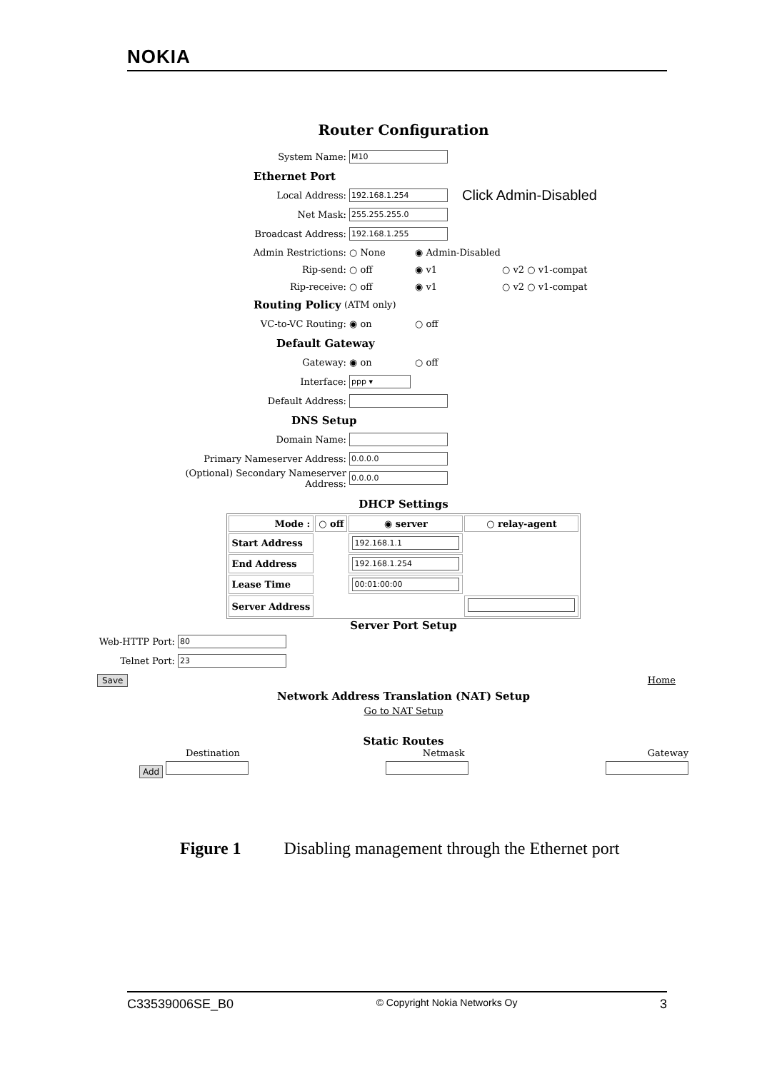NOKIA
Router Configuration
System Name: M10
Ethernet Port
Local Address: 192.168.1.254 Click Admin-Disabled
Net Mask: 255.255.255.0
Broadcast Address: 192.168.1.255
Admin Restrictions: ○ None ◉ Admin-Disabled
Rip-send: ○ off ◉ v1 ○ v2 ○ v1-compat
Rip-receive: ○ off ◉ v1 ○ v2 ○ v1-compat
Routing Policy (ATM only)
VC-to-VC Routing: ◉ on ○ off
Default Gateway
Gateway: ◉ on ○ off
Interface: ppp ▾
Default Address:
DNS Setup
Domain Name:
Primary Nameserver Address: 0.0.0.0
(Optional) Secondary Nameserver Address: 0.0.0.0
DHCP Settings
| Mode : | ○ off | ◉ server | ○ relay-agent |
| Start Address | | 192.168.1.1 | |
| End Address | | 192.168.1.254 | |
| Lease Time | | 00:01:00:00 | |
| Server Address | | | |
Server Port Setup
Web-HTTP Port: 80
Telnet Port: 23
Save Home
Network Address Translation (NAT) Setup
Go to NAT Setup
Static Routes
Destination Netmask Gateway
Add
Figure 1 Disabling management through the Ethernet port
C33539006SE_B0 © Copyright Nokia Networks Oy 3